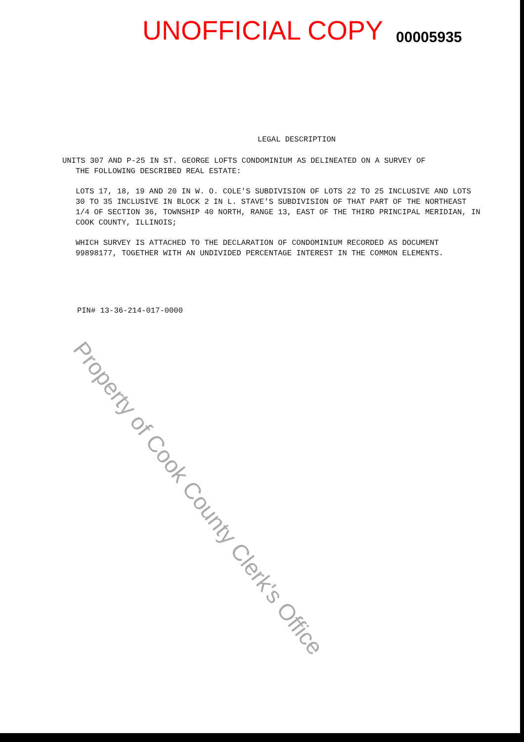UNOFFICIAL COPY
00005935
LEGAL DESCRIPTION
UNITS 307 AND P-25 IN ST. GEORGE LOFTS CONDOMINIUM AS DELINEATED ON A SURVEY OF
THE FOLLOWING DESCRIBED REAL ESTATE:
LOTS 17, 18, 19 AND 20 IN W. O. COLE'S SUBDIVISION OF LOTS 22 TO 25 INCLUSIVE AND LOTS 30 TO 35 INCLUSIVE IN BLOCK 2 IN L. STAVE'S SUBDIVISION OF THAT PART OF THE NORTHEAST 1/4 OF SECTION 36, TOWNSHIP 40 NORTH, RANGE 13, EAST OF THE THIRD PRINCIPAL MERIDIAN, IN COOK COUNTY, ILLINOIS;
WHICH SURVEY IS ATTACHED TO THE DECLARATION OF CONDOMINIUM RECORDED AS DOCUMENT 99898177, TOGETHER WITH AN UNDIVIDED PERCENTAGE INTEREST IN THE COMMON ELEMENTS.
PIN# 13-36-214-017-0000
Property of Cook County Clerk's Office